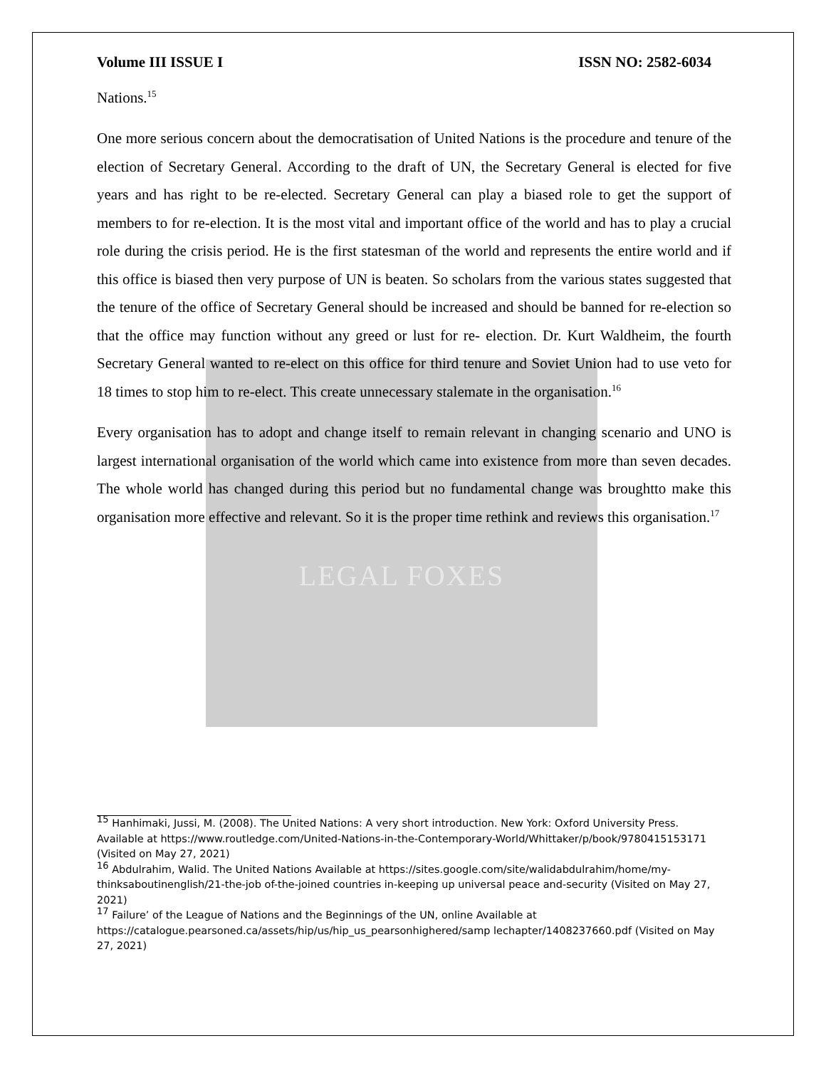LEGAL FOXES
Volume III ISSUE I ISSN NO: 2582-6034
Nations.<sup>15</sup>
One more serious concern about the democratisation of United Nations is the procedure and tenure of the election of Secretary General. According to the draft of UN, the Secretary General is elected for five years and has right to be re-elected. Secretary General can play a biased role to get the support of members to for re-election. It is the most vital and important office of the world and has to play a crucial role during the crisis period. He is the first statesman of the world and represents the entire world and if this office is biased then very purpose of UN is beaten. So scholars from the various states suggested that the tenure of the office of Secretary General should be increased and should be banned for re-election so that the office may function without any greed or lust for re- election. Dr. Kurt Waldheim, the fourth Secretary General wanted to re-elect on this office for third tenure and Soviet Union had to use veto for 18 times to stop him to re-elect. This create unnecessary stalemate in the organisation.<sup>16</sup>
Every organisation has to adopt and change itself to remain relevant in changing scenario and UNO is largest international organisation of the world which came into existence from more than seven decades. The whole world has changed during this period but no fundamental change was broughtto make this organisation more effective and relevant. So it is the proper time rethink and reviews this organisation.<sup>17</sup>
<sup>15</sup> Hanhimaki, Jussi, M. (2008). The United Nations: A very short introduction. New York: Oxford University Press. Available at https://www.routledge.com/United-Nations-in-the-Contemporary-World/Whittaker/p/book/9780415153171 (Visited on May 27, 2021)
<sup>16</sup> Abdulrahim, Walid. The United Nations Available at https://sites.google.com/site/walidabdulrahim/home/my-thinksaboutinenglish/21-the-job of-the-joined countries in-keeping up universal peace and-security (Visited on May 27, 2021)
<sup>17</sup> Failure’ of the League of Nations and the Beginnings of the UN, online Available at https://catalogue.pearsoned.ca/assets/hip/us/hip_us_pearsonhighered/samp lechapter/1408237660.pdf (Visited on May 27, 2021)